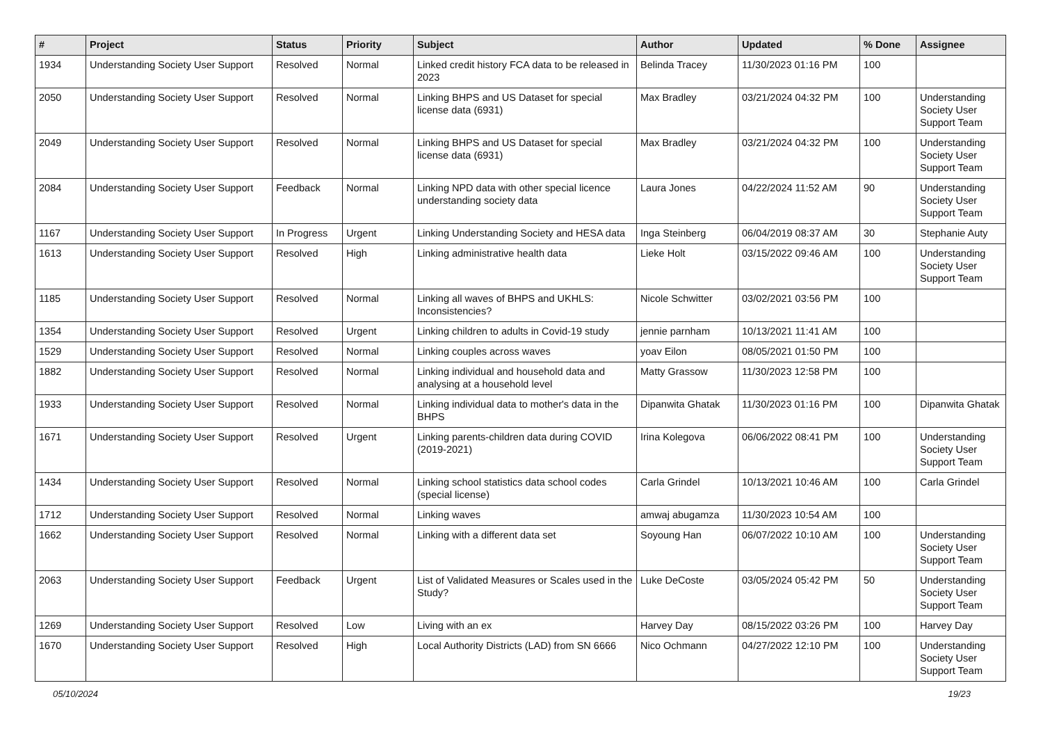| # | Project | Status | Priority | Subject | Author | Updated | % Done | Assignee |
| --- | --- | --- | --- | --- | --- | --- | --- | --- |
| 1934 | Understanding Society User Support | Resolved | Normal | Linked credit history FCA data to be released in 2023 | Belinda Tracey | 11/30/2023 01:16 PM | 100 | |
| 2050 | Understanding Society User Support | Resolved | Normal | Linking BHPS and US Dataset for special license data (6931) | Max Bradley | 03/21/2024 04:32 PM | 100 | Understanding Society User Support Team |
| 2049 | Understanding Society User Support | Resolved | Normal | Linking BHPS and US Dataset for special license data (6931) | Max Bradley | 03/21/2024 04:32 PM | 100 | Understanding Society User Support Team |
| 2084 | Understanding Society User Support | Feedback | Normal | Linking NPD data with other special licence understanding society data | Laura Jones | 04/22/2024 11:52 AM | 90 | Understanding Society User Support Team |
| 1167 | Understanding Society User Support | In Progress | Urgent | Linking Understanding Society and HESA data | Inga Steinberg | 06/04/2019 08:37 AM | 30 | Stephanie Auty |
| 1613 | Understanding Society User Support | Resolved | High | Linking administrative health data | Lieke Holt | 03/15/2022 09:46 AM | 100 | Understanding Society User Support Team |
| 1185 | Understanding Society User Support | Resolved | Normal | Linking all waves of BHPS and UKHLS: Inconsistencies? | Nicole Schwitter | 03/02/2021 03:56 PM | 100 | |
| 1354 | Understanding Society User Support | Resolved | Urgent | Linking children to adults in Covid-19 study | jennie parnham | 10/13/2021 11:41 AM | 100 | |
| 1529 | Understanding Society User Support | Resolved | Normal | Linking couples across waves | yoav Eilon | 08/05/2021 01:50 PM | 100 | |
| 1882 | Understanding Society User Support | Resolved | Normal | Linking individual and household data and analysing at a household level | Matty Grassow | 11/30/2023 12:58 PM | 100 | |
| 1933 | Understanding Society User Support | Resolved | Normal | Linking individual data to mother's data in the BHPS | Dipanwita Ghatak | 11/30/2023 01:16 PM | 100 | Dipanwita Ghatak |
| 1671 | Understanding Society User Support | Resolved | Urgent | Linking parents-children data during COVID (2019-2021) | Irina Kolegova | 06/06/2022 08:41 PM | 100 | Understanding Society User Support Team |
| 1434 | Understanding Society User Support | Resolved | Normal | Linking school statistics data school codes (special license) | Carla Grindel | 10/13/2021 10:46 AM | 100 | Carla Grindel |
| 1712 | Understanding Society User Support | Resolved | Normal | Linking waves | amwaj abugamza | 11/30/2023 10:54 AM | 100 | |
| 1662 | Understanding Society User Support | Resolved | Normal | Linking with a different data set | Soyoung Han | 06/07/2022 10:10 AM | 100 | Understanding Society User Support Team |
| 2063 | Understanding Society User Support | Feedback | Urgent | List of Validated Measures or Scales used in the Study? | Luke DeCoste | 03/05/2024 05:42 PM | 50 | Understanding Society User Support Team |
| 1269 | Understanding Society User Support | Resolved | Low | Living with an ex | Harvey Day | 08/15/2022 03:26 PM | 100 | Harvey Day |
| 1670 | Understanding Society User Support | Resolved | High | Local Authority Districts (LAD) from SN 6666 | Nico Ochmann | 04/27/2022 12:10 PM | 100 | Understanding Society User Support Team |
05/10/2024 19/23